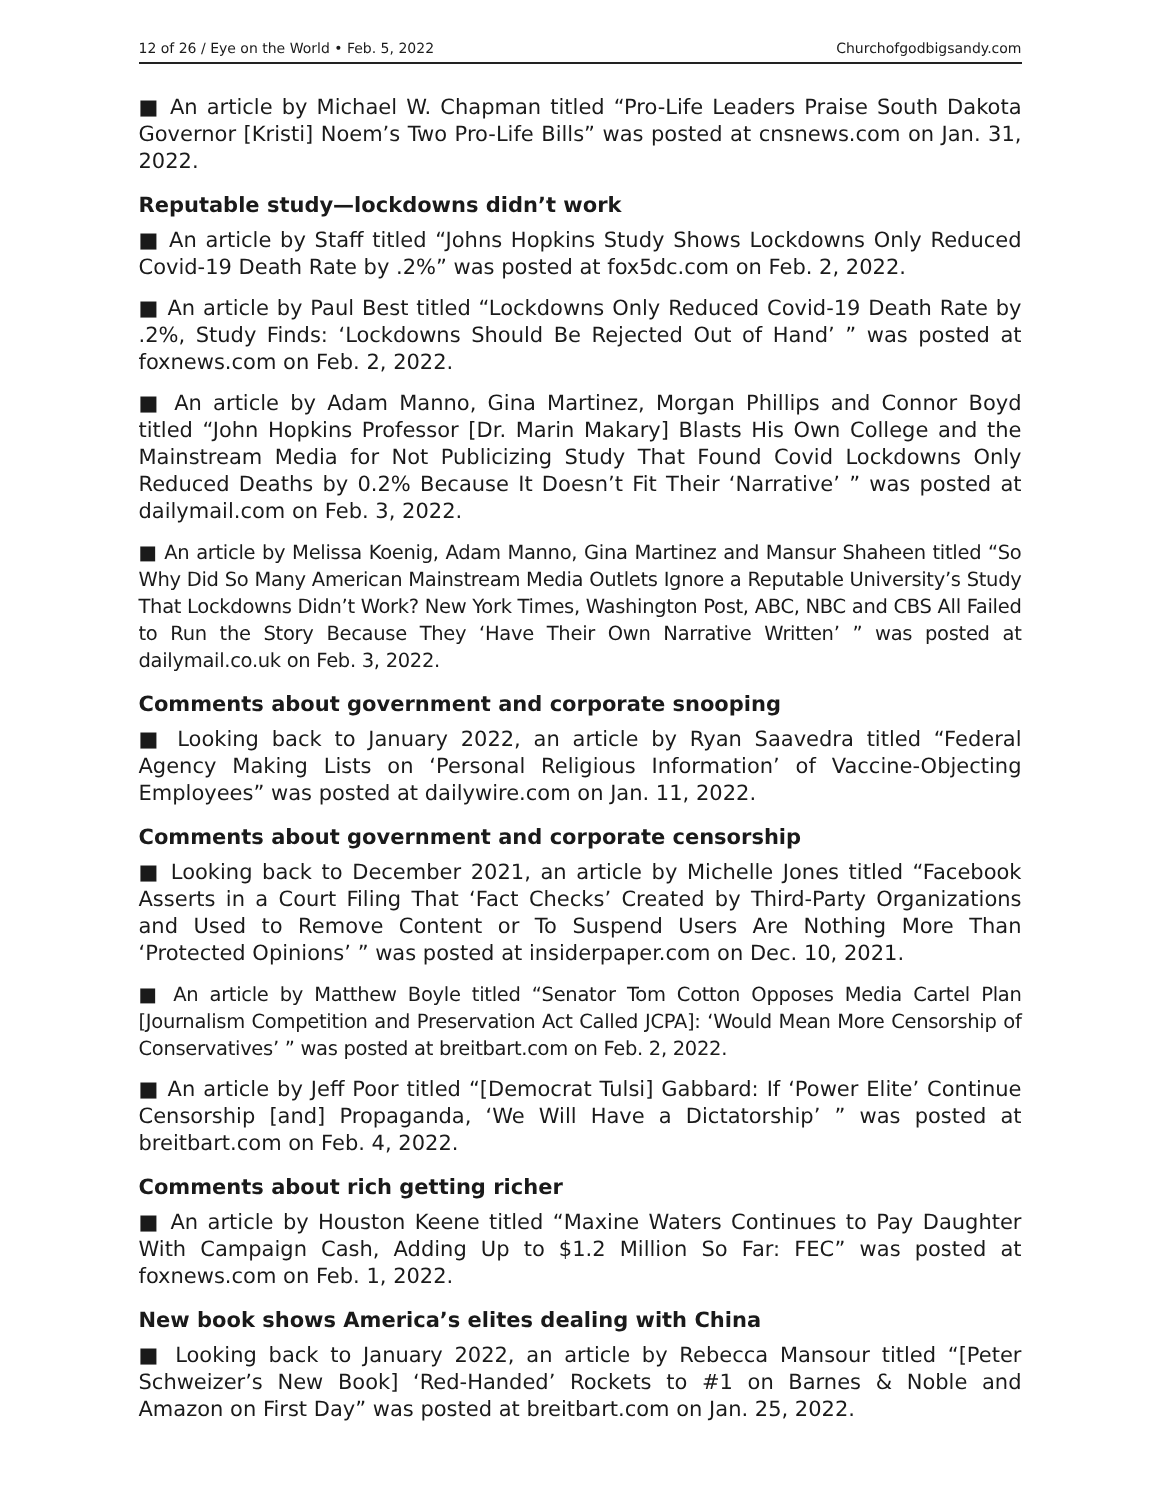12 of 26 / Eye on the World • Feb. 5, 2022 Churchofgodbigsandy.com
■ An article by Michael W. Chapman titled “Pro-Life Leaders Praise South Dakota Governor [Kristi] Noem’s Two Pro-Life Bills” was posted at cnsnews.com on Jan. 31, 2022.
Reputable study—lockdowns didn’t work
■ An article by Staff titled “Johns Hopkins Study Shows Lockdowns Only Reduced Covid-19 Death Rate by .2%” was posted at fox5dc.com on Feb. 2, 2022.
■ An article by Paul Best titled “Lockdowns Only Reduced Covid-19 Death Rate by .2%, Study Finds: ‘Lockdowns Should Be Rejected Out of Hand’ ” was posted at foxnews.com on Feb. 2, 2022.
■ An article by Adam Manno, Gina Martinez, Morgan Phillips and Connor Boyd titled “John Hopkins Professor [Dr. Marin Makary] Blasts His Own College and the Mainstream Media for Not Publicizing Study That Found Covid Lockdowns Only Reduced Deaths by 0.2% Because It Doesn’t Fit Their ‘Narrative’ ” was posted at dailymail.com on Feb. 3, 2022.
■ An article by Melissa Koenig, Adam Manno, Gina Martinez and Mansur Shaheen titled “So Why Did So Many American Mainstream Media Outlets Ignore a Reputable University’s Study That Lockdowns Didn’t Work? New York Times, Washington Post, ABC, NBC and CBS All Failed to Run the Story Because They ‘Have Their Own Narrative Written’ ” was posted at dailymail.co.uk on Feb. 3, 2022.
Comments about government and corporate snooping
■ Looking back to January 2022, an article by Ryan Saavedra titled “Federal Agency Making Lists on ‘Personal Religious Information’ of Vaccine-Objecting Employees” was posted at dailywire.com on Jan. 11, 2022.
Comments about government and corporate censorship
■ Looking back to December 2021, an article by Michelle Jones titled “Facebook Asserts in a Court Filing That ‘Fact Checks’ Created by Third-Party Organizations and Used to Remove Content or To Suspend Users Are Nothing More Than ‘Protected Opinions’ ” was posted at insiderpaper.com on Dec. 10, 2021.
■ An article by Matthew Boyle titled “Senator Tom Cotton Opposes Media Cartel Plan [Journalism Competition and Preservation Act Called JCPA]: ‘Would Mean More Censorship of Conservatives’ ” was posted at breitbart.com on Feb. 2, 2022.
■ An article by Jeff Poor titled “[Democrat Tulsi] Gabbard: If ‘Power Elite’ Continue Censorship [and] Propaganda, ‘We Will Have a Dictatorship’ ” was posted at breitbart.com on Feb. 4, 2022.
Comments about rich getting richer
■ An article by Houston Keene titled “Maxine Waters Continues to Pay Daughter With Campaign Cash, Adding Up to $1.2 Million So Far: FEC” was posted at foxnews.com on Feb. 1, 2022.
New book shows America’s elites dealing with China
■ Looking back to January 2022, an article by Rebecca Mansour titled “[Peter Schweizer’s New Book] ‘Red-Handed’ Rockets to #1 on Barnes & Noble and Amazon on First Day” was posted at breitbart.com on Jan. 25, 2022.